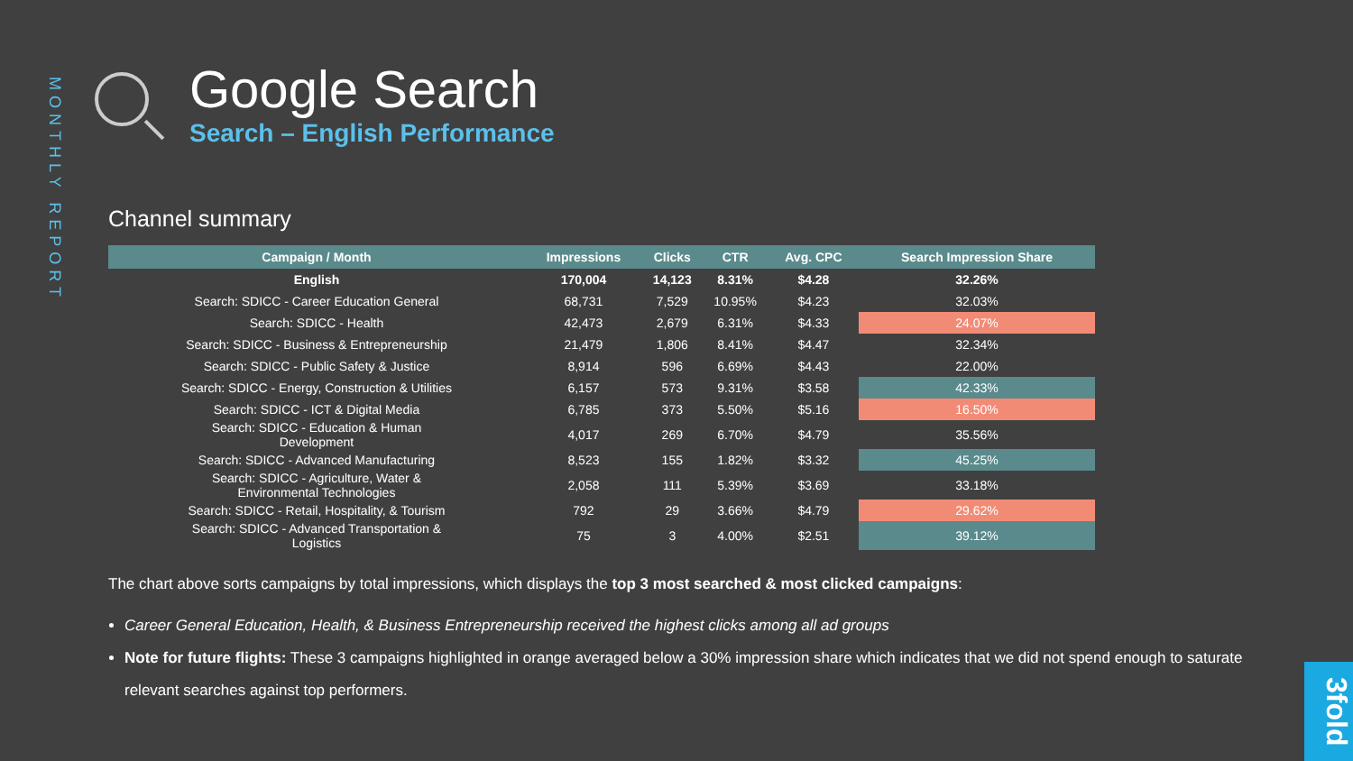MONTHLY REPORT
Google Search
Search – English Performance
Channel summary
| Campaign / Month | Impressions | Clicks | CTR | Avg. CPC | Search Impression Share |
| --- | --- | --- | --- | --- | --- |
| English | 170,004 | 14,123 | 8.31% | $4.28 | 32.26% |
| Search: SDICC - Career Education General | 68,731 | 7,529 | 10.95% | $4.23 | 32.03% |
| Search: SDICC - Health | 42,473 | 2,679 | 6.31% | $4.33 | 24.07% |
| Search: SDICC - Business & Entrepreneurship | 21,479 | 1,806 | 8.41% | $4.47 | 32.34% |
| Search: SDICC - Public Safety & Justice | 8,914 | 596 | 6.69% | $4.43 | 22.00% |
| Search: SDICC - Energy, Construction & Utilities | 6,157 | 573 | 9.31% | $3.58 | 42.33% |
| Search: SDICC - ICT & Digital Media | 6,785 | 373 | 5.50% | $5.16 | 16.50% |
| Search: SDICC - Education & Human Development | 4,017 | 269 | 6.70% | $4.79 | 35.56% |
| Search: SDICC - Advanced Manufacturing | 8,523 | 155 | 1.82% | $3.32 | 45.25% |
| Search: SDICC - Agriculture, Water & Environmental Technologies | 2,058 | 111 | 5.39% | $3.69 | 33.18% |
| Search: SDICC - Retail, Hospitality, & Tourism | 792 | 29 | 3.66% | $4.79 | 29.62% |
| Search: SDICC - Advanced Transportation & Logistics | 75 | 3 | 4.00% | $2.51 | 39.12% |
The chart above sorts campaigns by total impressions, which displays the top 3 most searched & most clicked campaigns:
Career General Education, Health, & Business Entrepreneurship received the highest clicks among all ad groups
Note for future flights: These 3 campaigns highlighted in orange averaged below a 30% impression share which indicates that we did not spend enough to saturate relevant searches against top performers.
3fold